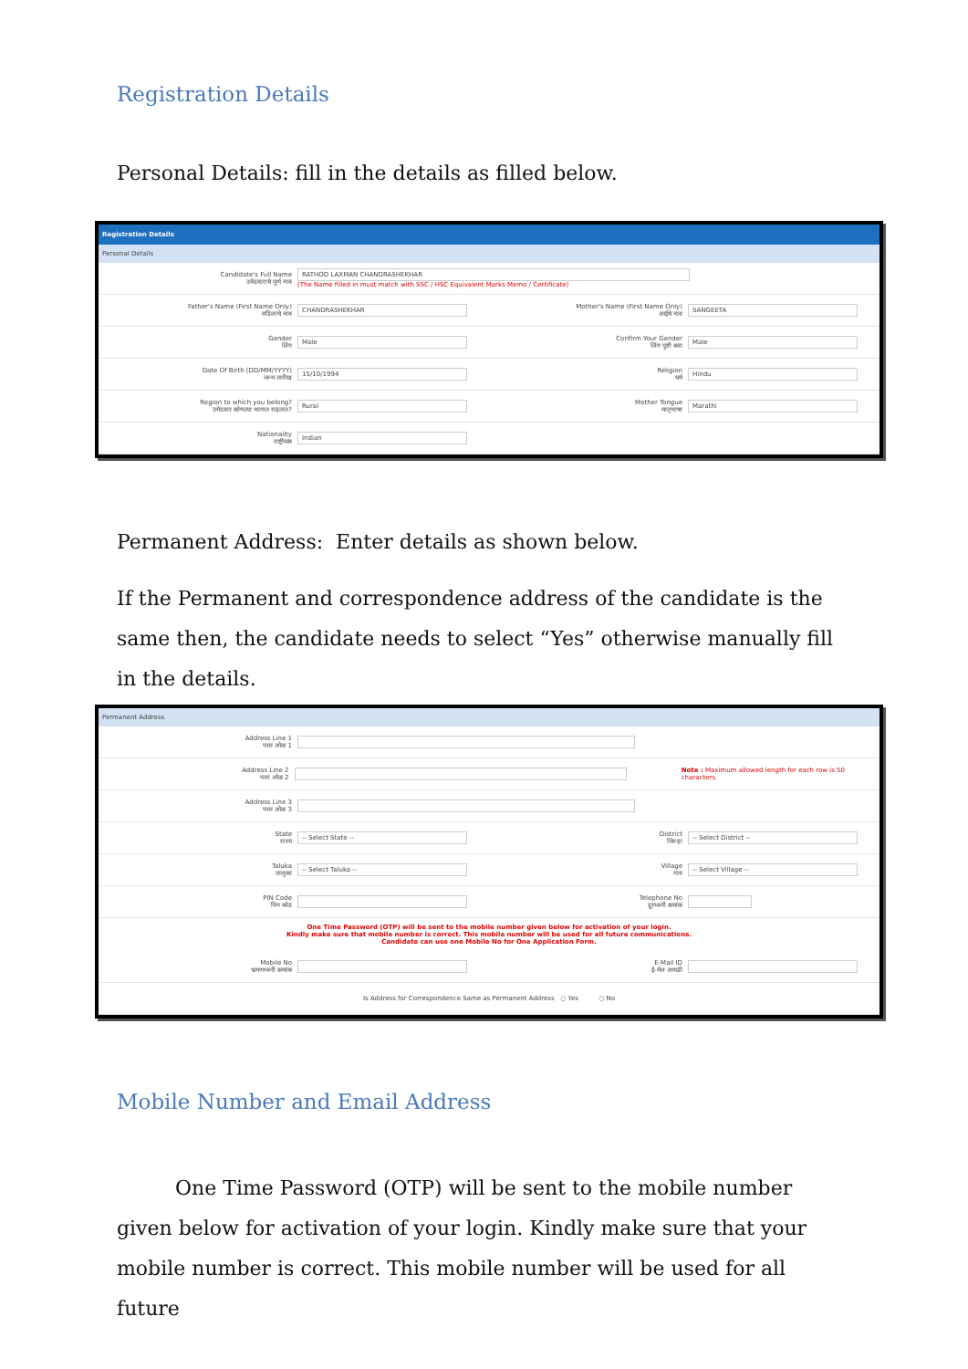Registration Details
Personal Details: fill in the details as filled below.
Registration Details
Personal Details
Candidate's Full Name
उमेदवाराचे पूर्ण नाव
RATHOD LAXMAN CHANDRASHEKHAR
(The Name filled in must match with SSC / HSC Equivalent Marks Memo / Certificate)
Father's Name (First Name Only)
वडिलांचे नाव
CHANDRASHEKHAR
Mother's Name (First Name Only)
आईचे नाव
SANGEETA
Gender
लिंग
Male
Confirm Your Gender
लिंग पुष्टी करा
Male
Date Of Birth (DD/MM/YYYY)
जन्म तारीख
15/10/1994
Religion
धर्म
Hindu
Region to which you belong?
उमेदवार कोणत्या भागात राहतात?
Rural
Mother Tongue
मातृभाषा
Marathi
Nationality
राष्ट्रीयत्व
Indian
Permanent Address: Enter details as shown below.
If the Permanent and correspondence address of the candidate is the same then, the candidate needs to select “Yes” otherwise manually fill in the details.
Permanent Address
Address Line 1
पत्ता ओळ 1
Address Line 2
पत्ता ओळ 2
Note : Maximum allowed length for each row is 50 characters.
Address Line 3
पत्ता ओळ 3
State
राज्य
-- Select State --
District
जिल्हा
-- Select District --
Taluka
तालुका
-- Select Taluka --
Village
गाव
-- Select Village --
PIN Code
पिन कोड
Telephone No
दूरध्वनी क्रमांक
One Time Password (OTP) will be sent to the mobile number given below for activation of your login.
Kindly make sure that mobile number is correct. This mobile number will be used for all future communications.
Candidate can use one Mobile No for One Application Form.
Mobile No
भ्रमणध्वनी क्रमांक
E-Mail ID
ई-मेल आयडी
Is Address for Correspondence Same as Permanent Address ○ Yes ○ No
Mobile Number and Email Address
One Time Password (OTP) will be sent to the mobile number given below for activation of your login. Kindly make sure that your mobile number is correct. This mobile number will be used for all future